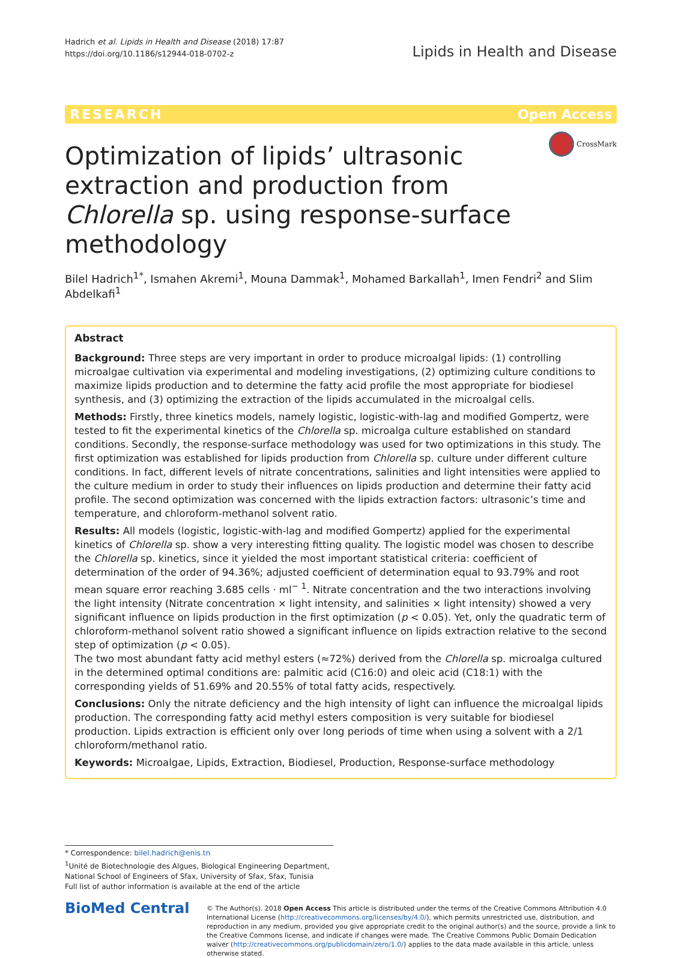Hadrich et al. Lipids in Health and Disease (2018) 17:87
https://doi.org/10.1186/s12944-018-0702-z
Lipids in Health and Disease
RESEARCH Open Access
Optimization of lipids’ ultrasonic extraction and production from Chlorella sp. using response-surface methodology
CrossMark
Bilel Hadrich<sup>1*</sup>, Ismahen Akremi<sup>1</sup>, Mouna Dammak<sup>1</sup>, Mohamed Barkallah<sup>1</sup>, Imen Fendri<sup>2</sup> and Slim Abdelkafi<sup>1</sup>
Abstract
Background: Three steps are very important in order to produce microalgal lipids: (1) controlling microalgae cultivation via experimental and modeling investigations, (2) optimizing culture conditions to maximize lipids production and to determine the fatty acid profile the most appropriate for biodiesel synthesis, and (3) optimizing the extraction of the lipids accumulated in the microalgal cells.
Methods: Firstly, three kinetics models, namely logistic, logistic-with-lag and modified Gompertz, were tested to fit the experimental kinetics of the Chlorella sp. microalga culture established on standard conditions. Secondly, the response-surface methodology was used for two optimizations in this study. The first optimization was established for lipids production from Chlorella sp. culture under different culture conditions. In fact, different levels of nitrate concentrations, salinities and light intensities were applied to the culture medium in order to study their influences on lipids production and determine their fatty acid profile. The second optimization was concerned with the lipids extraction factors: ultrasonic’s time and temperature, and chloroform-methanol solvent ratio.
Results: All models (logistic, logistic-with-lag and modified Gompertz) applied for the experimental kinetics of Chlorella sp. show a very interesting fitting quality. The logistic model was chosen to describe the Chlorella sp. kinetics, since it yielded the most important statistical criteria: coefficient of determination of the order of 94.36%; adjusted coefficient of determination equal to 93.79% and root mean square error reaching 3.685 cells · ml<sup>− 1</sup>. Nitrate concentration and the two interactions involving the light intensity (Nitrate concentration × light intensity, and salinities × light intensity) showed a very significant influence on lipids production in the first optimization (p < 0.05). Yet, only the quadratic term of chloroform-methanol solvent ratio showed a significant influence on lipids extraction relative to the second step of optimization (p < 0.05).
The two most abundant fatty acid methyl esters (≈72%) derived from the Chlorella sp. microalga cultured in the determined optimal conditions are: palmitic acid (C16:0) and oleic acid (C18:1) with the corresponding yields of 51.69% and 20.55% of total fatty acids, respectively.
Conclusions: Only the nitrate deficiency and the high intensity of light can influence the microalgal lipids production. The corresponding fatty acid methyl esters composition is very suitable for biodiesel production. Lipids extraction is efficient only over long periods of time when using a solvent with a 2/1 chloroform/methanol ratio.
Keywords: Microalgae, Lipids, Extraction, Biodiesel, Production, Response-surface methodology
* Correspondence: bilel.hadrich@enis.tn
<sup>1</sup> Unité de Biotechnologie des Algues, Biological Engineering Department, National School of Engineers of Sfax, University of Sfax, Sfax, Tunisia
Full list of author information is available at the end of the article
BioMed Central
© The Author(s). 2018 Open Access This article is distributed under the terms of the Creative Commons Attribution 4.0 International License (http://creativecommons.org/licenses/by/4.0/), which permits unrestricted use, distribution, and reproduction in any medium, provided you give appropriate credit to the original author(s) and the source, provide a link to the Creative Commons license, and indicate if changes were made. The Creative Commons Public Domain Dedication waiver (http://creativecommons.org/publicdomain/zero/1.0/) applies to the data made available in this article, unless otherwise stated.